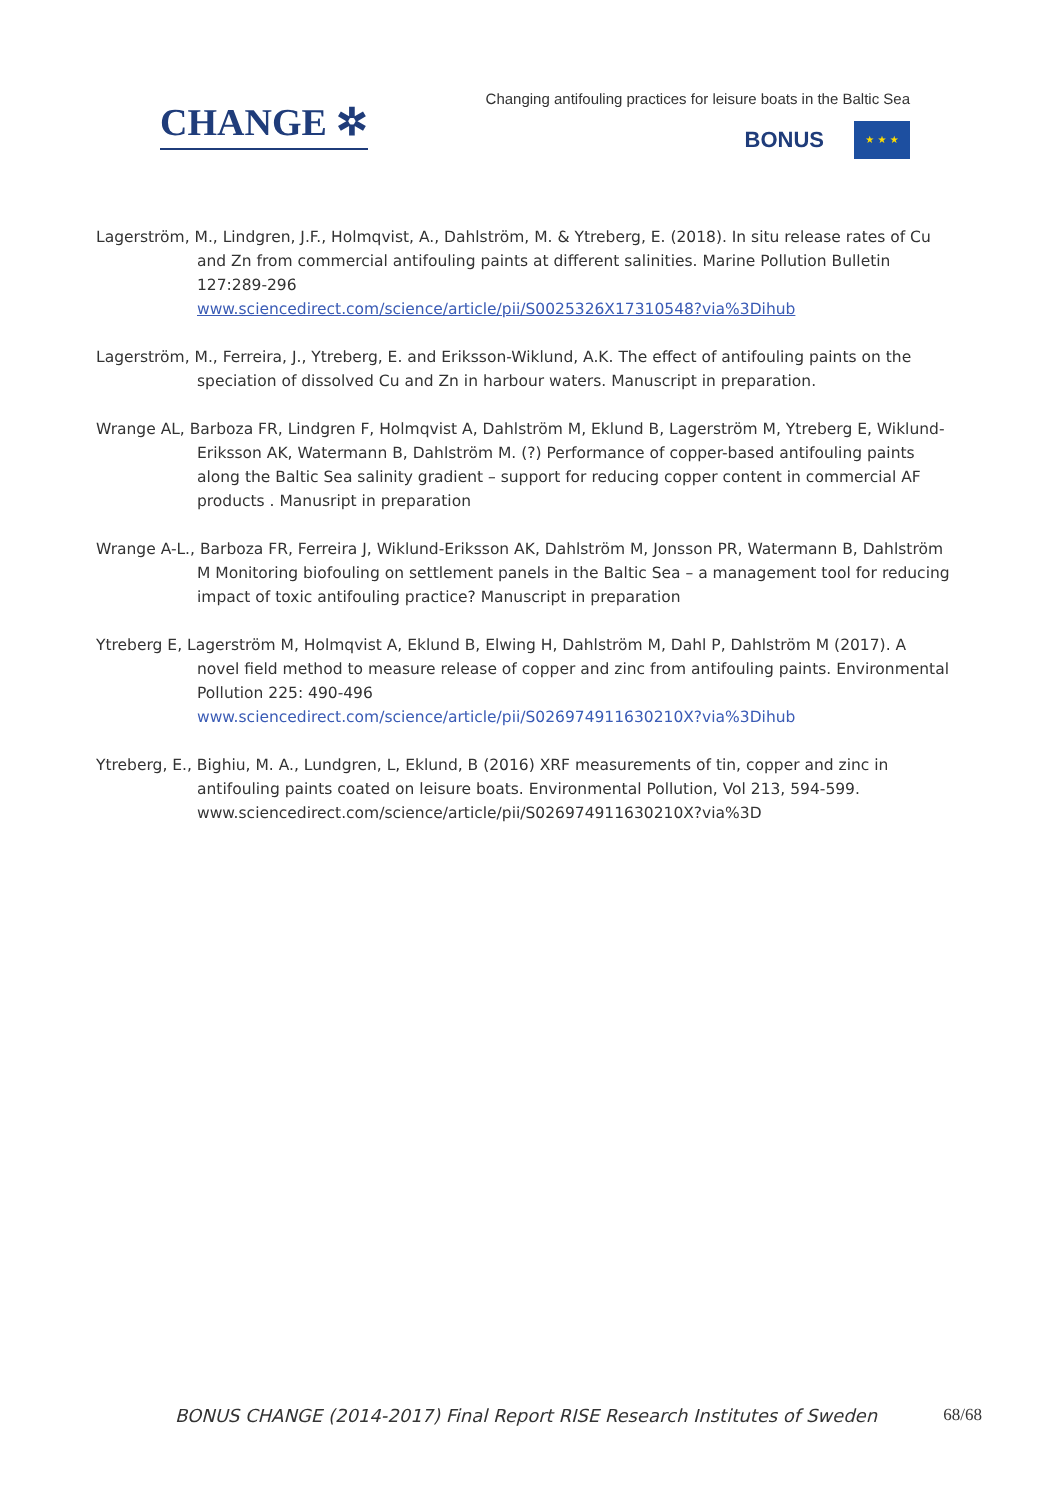CHANGE ✲
Changing antifouling practices for leisure boats in the Baltic Sea
BONUS
★ ★ ★
Lagerström, M., Lindgren, J.F., Holmqvist, A., Dahlström, M. & Ytreberg, E. (2018). In situ release rates of Cu and Zn from commercial antifouling paints at different salinities. Marine Pollution Bulletin 127:289-296
www.sciencedirect.com/science/article/pii/S0025326X17310548?via%3Dihub
Lagerström, M., Ferreira, J., Ytreberg, E. and Eriksson-Wiklund, A.K. The effect of antifouling paints on the speciation of dissolved Cu and Zn in harbour waters. Manuscript in preparation.
Wrange AL, Barboza FR, Lindgren F, Holmqvist A, Dahlström M, Eklund B, Lagerström M, Ytreberg E, Wiklund-Eriksson AK, Watermann B, Dahlström M. (?) Performance of copper-based antifouling paints along the Baltic Sea salinity gradient – support for reducing copper content in commercial AF products . Manusript in preparation
Wrange A-L., Barboza FR, Ferreira J, Wiklund-Eriksson AK, Dahlström M, Jonsson PR, Watermann B, Dahlström M Monitoring biofouling on settlement panels in the Baltic Sea – a management tool for reducing impact of toxic antifouling practice? Manuscript in preparation
Ytreberg E, Lagerström M, Holmqvist A, Eklund B, Elwing H, Dahlström M, Dahl P, Dahlström M (2017). A novel field method to measure release of copper and zinc from antifouling paints. Environmental Pollution 225: 490-496
www.sciencedirect.com/science/article/pii/S026974911630210X?via%3Dihub
Ytreberg, E., Bighiu, M. A., Lundgren, L, Eklund, B (2016) XRF measurements of tin, copper and zinc in antifouling paints coated on leisure boats. Environmental Pollution, Vol 213, 594-599. www.sciencedirect.com/science/article/pii/S026974911630210X?via%3D
BONUS CHANGE (2014-2017) Final Report RISE Research Institutes of Sweden 68/68